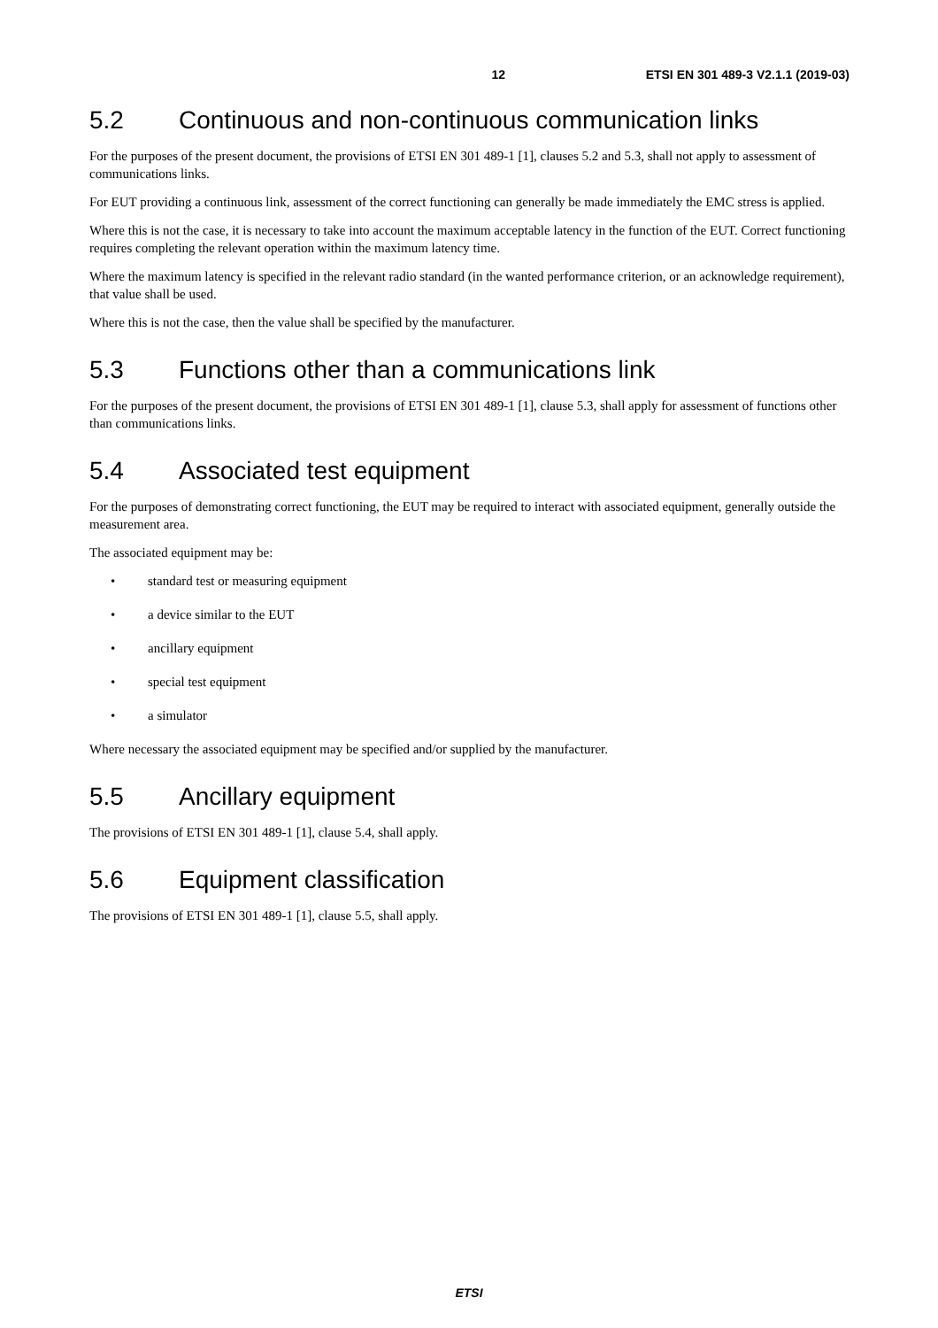12 ETSI EN 301 489-3 V2.1.1 (2019-03)
5.2 Continuous and non-continuous communication links
For the purposes of the present document, the provisions of ETSI EN 301 489-1 [1], clauses 5.2 and 5.3, shall not apply to assessment of communications links.
For EUT providing a continuous link, assessment of the correct functioning can generally be made immediately the EMC stress is applied.
Where this is not the case, it is necessary to take into account the maximum acceptable latency in the function of the EUT. Correct functioning requires completing the relevant operation within the maximum latency time.
Where the maximum latency is specified in the relevant radio standard (in the wanted performance criterion, or an acknowledge requirement), that value shall be used.
Where this is not the case, then the value shall be specified by the manufacturer.
5.3 Functions other than a communications link
For the purposes of the present document, the provisions of ETSI EN 301 489-1 [1], clause 5.3, shall apply for assessment of functions other than communications links.
5.4 Associated test equipment
For the purposes of demonstrating correct functioning, the EUT may be required to interact with associated equipment, generally outside the measurement area.
The associated equipment may be:
• standard test or measuring equipment
• a device similar to the EUT
• ancillary equipment
• special test equipment
• a simulator
Where necessary the associated equipment may be specified and/or supplied by the manufacturer.
5.5 Ancillary equipment
The provisions of ETSI EN 301 489-1 [1], clause 5.4, shall apply.
5.6 Equipment classification
The provisions of ETSI EN 301 489-1 [1], clause 5.5, shall apply.
ETSI